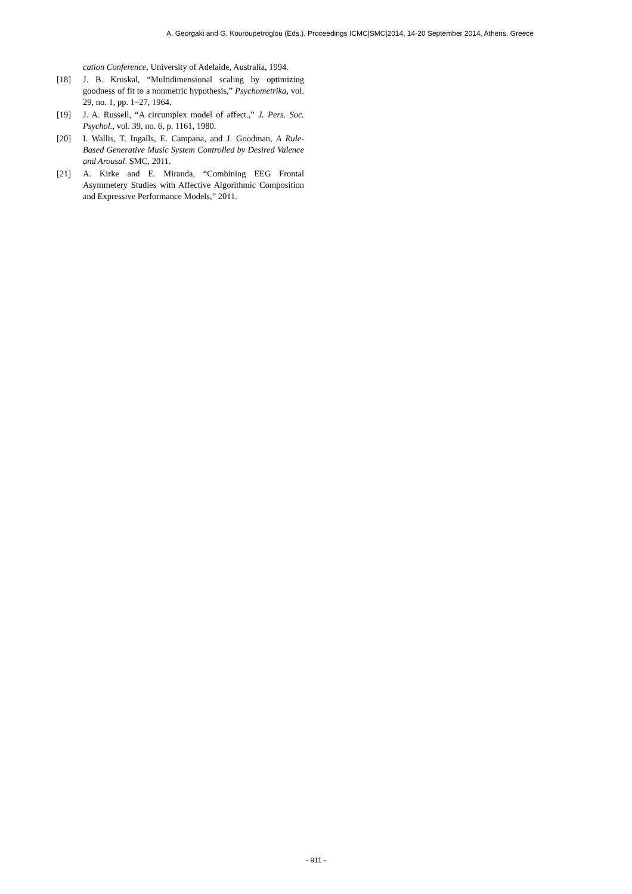A. Georgaki and G. Kouroupetroglou (Eds.), Proceedings ICMC|SMC|2014, 14-20 September 2014, Athens, Greece
cation Conference, University of Adelaide, Australia, 1994.
[18] J. B. Kruskal, “Multidimensional scaling by optimizing goodness of fit to a nonmetric hypothesis,” Psychometrika, vol. 29, no. 1, pp. 1–27, 1964.
[19] J. A. Russell, “A circumplex model of affect.,” J. Pers. Soc. Psychol., vol. 39, no. 6, p. 1161, 1980.
[20] I. Wallis, T. Ingalls, E. Campana, and J. Goodman, A Rule-Based Generative Music System Controlled by Desired Valence and Arousal. SMC, 2011.
[21] A. Kirke and E. Miranda, “Combining EEG Frontal Asymmetery Studies with Affective Algorithmic Composition and Expressive Performance Models,” 2011.
- 911 -